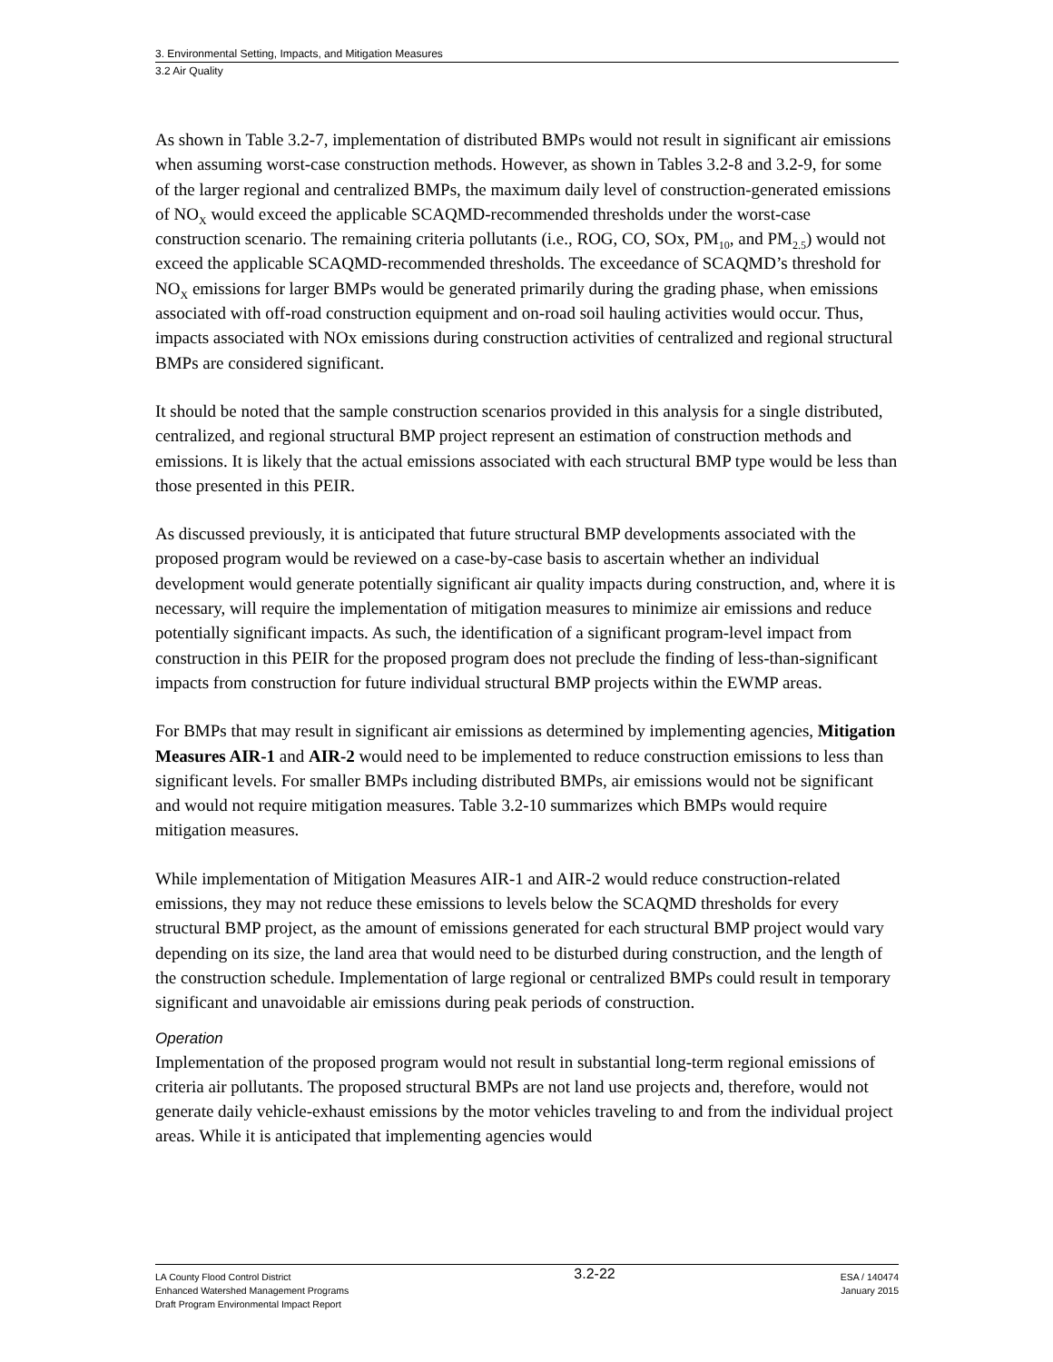3. Environmental Setting, Impacts, and Mitigation Measures
3.2 Air Quality
As shown in Table 3.2-7, implementation of distributed BMPs would not result in significant air emissions when assuming worst-case construction methods. However, as shown in Tables 3.2-8 and 3.2-9, for some of the larger regional and centralized BMPs, the maximum daily level of construction-generated emissions of NO<sub>X</sub> would exceed the applicable SCAQMD-recommended thresholds under the worst-case construction scenario. The remaining criteria pollutants (i.e., ROG, CO, SOx, PM<sub>10</sub>, and PM<sub>2.5</sub>) would not exceed the applicable SCAQMD-recommended thresholds. The exceedance of SCAQMD’s threshold for NO<sub>X</sub> emissions for larger BMPs would be generated primarily during the grading phase, when emissions associated with off-road construction equipment and on-road soil hauling activities would occur. Thus, impacts associated with NOx emissions during construction activities of centralized and regional structural BMPs are considered significant.
It should be noted that the sample construction scenarios provided in this analysis for a single distributed, centralized, and regional structural BMP project represent an estimation of construction methods and emissions. It is likely that the actual emissions associated with each structural BMP type would be less than those presented in this PEIR.
As discussed previously, it is anticipated that future structural BMP developments associated with the proposed program would be reviewed on a case-by-case basis to ascertain whether an individual development would generate potentially significant air quality impacts during construction, and, where it is necessary, will require the implementation of mitigation measures to minimize air emissions and reduce potentially significant impacts. As such, the identification of a significant program-level impact from construction in this PEIR for the proposed program does not preclude the finding of less-than-significant impacts from construction for future individual structural BMP projects within the EWMP areas.
For BMPs that may result in significant air emissions as determined by implementing agencies, Mitigation Measures AIR-1 and AIR-2 would need to be implemented to reduce construction emissions to less than significant levels. For smaller BMPs including distributed BMPs, air emissions would not be significant and would not require mitigation measures. Table 3.2-10 summarizes which BMPs would require mitigation measures.
While implementation of Mitigation Measures AIR-1 and AIR-2 would reduce construction-related emissions, they may not reduce these emissions to levels below the SCAQMD thresholds for every structural BMP project, as the amount of emissions generated for each structural BMP project would vary depending on its size, the land area that would need to be disturbed during construction, and the length of the construction schedule. Implementation of large regional or centralized BMPs could result in temporary significant and unavoidable air emissions during peak periods of construction.
Operation
Implementation of the proposed program would not result in substantial long-term regional emissions of criteria air pollutants. The proposed structural BMPs are not land use projects and, therefore, would not generate daily vehicle-exhaust emissions by the motor vehicles traveling to and from the individual project areas. While it is anticipated that implementing agencies would
LA County Flood Control District
Enhanced Watershed Management Programs
Draft Program Environmental Impact Report
3.2-22
ESA / 140474
January 2015